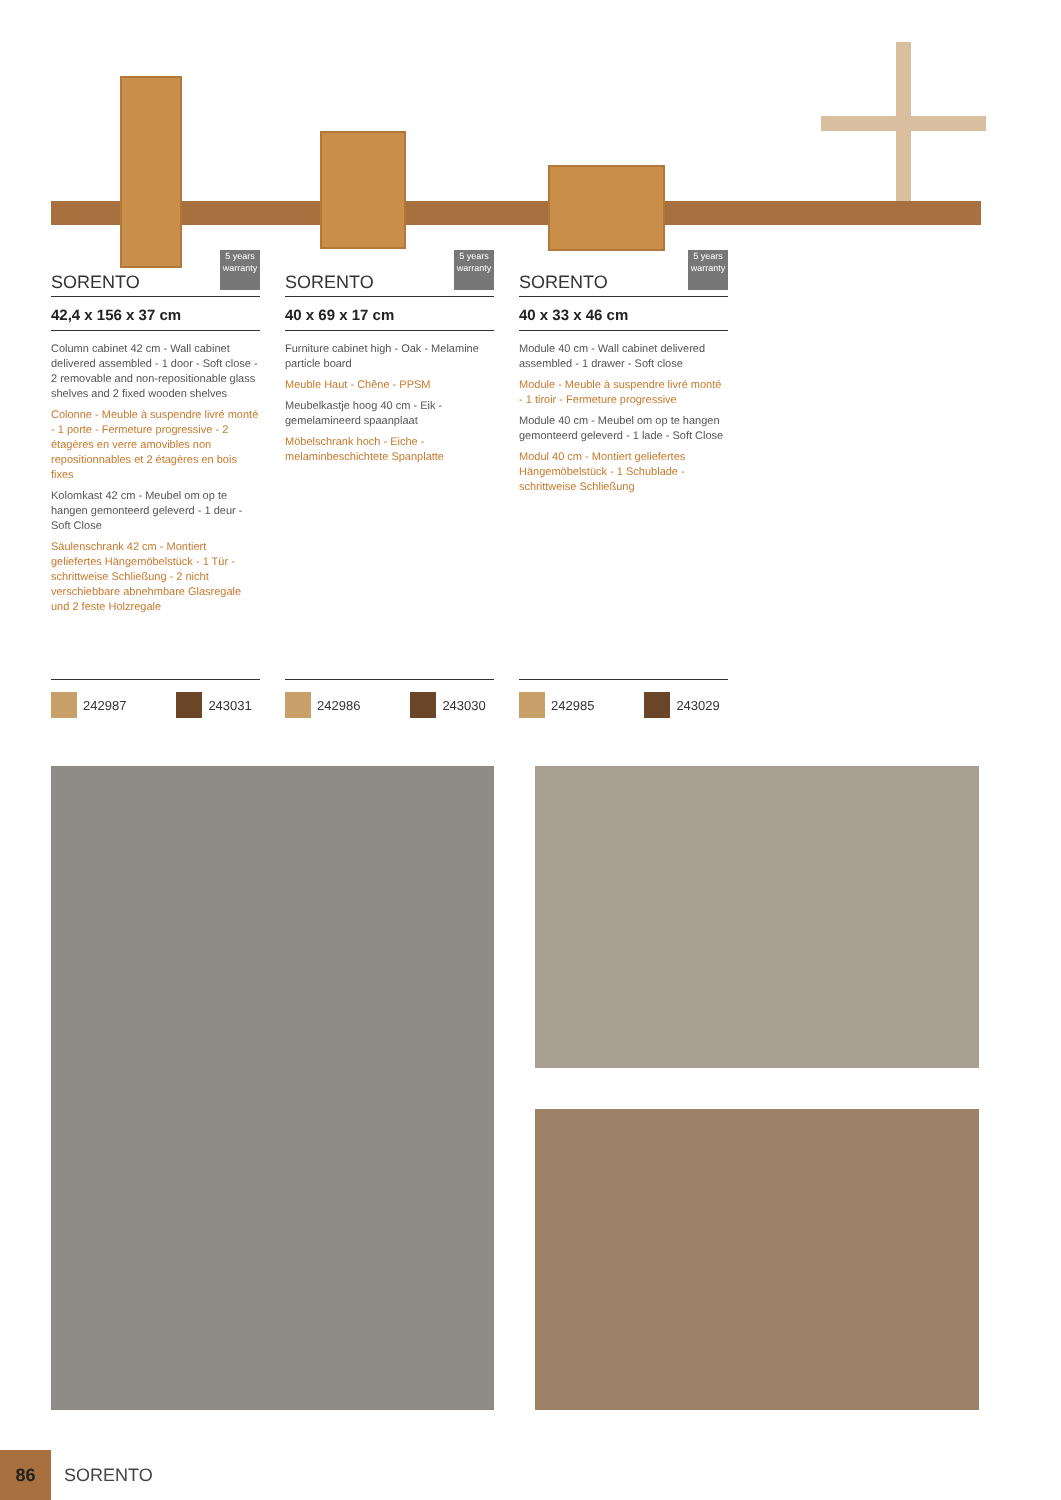SORENTO
5 years warranty
42,4 x 156 x 37 cm
Column cabinet 42 cm - Wall cabinet delivered assembled - 1 door - Soft close - 2 removable and non-repositionable glass shelves and 2 fixed wooden shelves
Colonne - Meuble à suspendre livré monté - 1 porte - Fermeture progressive - 2 étagères en verre amovibles non repositionnables et 2 étagères en bois fixes
Kolomkast 42 cm - Meubel om op te hangen gemonteerd geleverd - 1 deur - Soft Close
Säulenschrank 42 cm - Montiert geliefertes Hängemöbelstück - 1 Tür - schrittweise Schließung - 2 nicht verschiebbare abnehmbare Glasregale und 2 feste Holzregale
SORENTO
5 years warranty
40 x 69 x 17 cm
Furniture cabinet high - Oak - Melamine particle board
Meuble Haut - Chêne - PPSM
Meubelkastje hoog 40 cm - Eik - gemelamineerd spaanplaat
Möbelschrank hoch - Eiche - melaminbeschichtete Spanplatte
SORENTO
5 years warranty
40 x 33 x 46 cm
Module 40 cm - Wall cabinet delivered assembled - 1 drawer - Soft close
Module - Meuble à suspendre livré monté - 1 tiroir - Fermeture progressive
Module 40 cm - Meubel om op te hangen gemonteerd geleverd - 1 lade - Soft Close
Modul 40 cm - Montiert geliefertes Hängemöbelstück - 1 Schublade - schrittweise Schließung
242987 243031 242986 243030 242985 243029
86
SORENTO